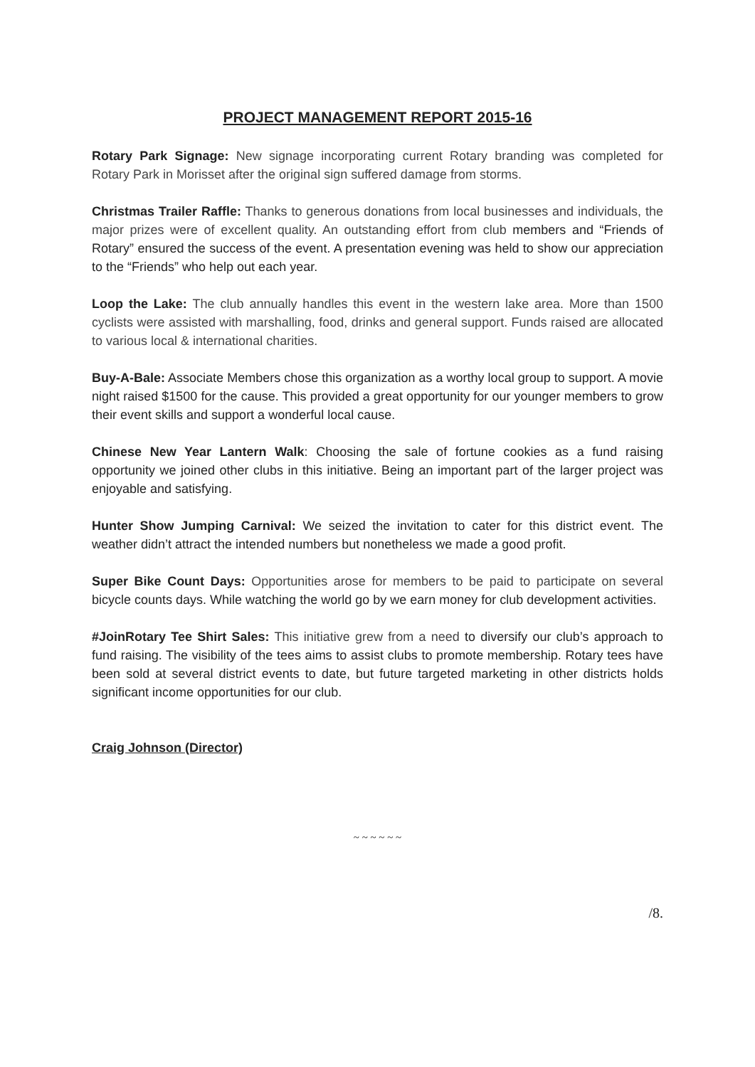PROJECT MANAGEMENT REPORT 2015-16
Rotary Park Signage: New signage incorporating current Rotary branding was completed for Rotary Park in Morisset after the original sign suffered damage from storms.
Christmas Trailer Raffle: Thanks to generous donations from local businesses and individuals, the major prizes were of excellent quality. An outstanding effort from club members and “Friends of Rotary” ensured the success of the event. A presentation evening was held to show our appreciation to the “Friends” who help out each year.
Loop the Lake: The club annually handles this event in the western lake area. More than 1500 cyclists were assisted with marshalling, food, drinks and general support. Funds raised are allocated to various local & international charities.
Buy-A-Bale: Associate Members chose this organization as a worthy local group to support. A movie night raised $1500 for the cause. This provided a great opportunity for our younger members to grow their event skills and support a wonderful local cause.
Chinese New Year Lantern Walk: Choosing the sale of fortune cookies as a fund raising opportunity we joined other clubs in this initiative. Being an important part of the larger project was enjoyable and satisfying.
Hunter Show Jumping Carnival: We seized the invitation to cater for this district event. The weather didn’t attract the intended numbers but nonetheless we made a good profit.
Super Bike Count Days: Opportunities arose for members to be paid to participate on several bicycle counts days. While watching the world go by we earn money for club development activities.
#JoinRotary Tee Shirt Sales: This initiative grew from a need to diversify our club’s approach to fund raising. The visibility of the tees aims to assist clubs to promote membership. Rotary tees have been sold at several district events to date, but future targeted marketing in other districts holds significant income opportunities for our club.
Craig Johnson (Director)
~ ~ ~ ~ ~ ~
/8.